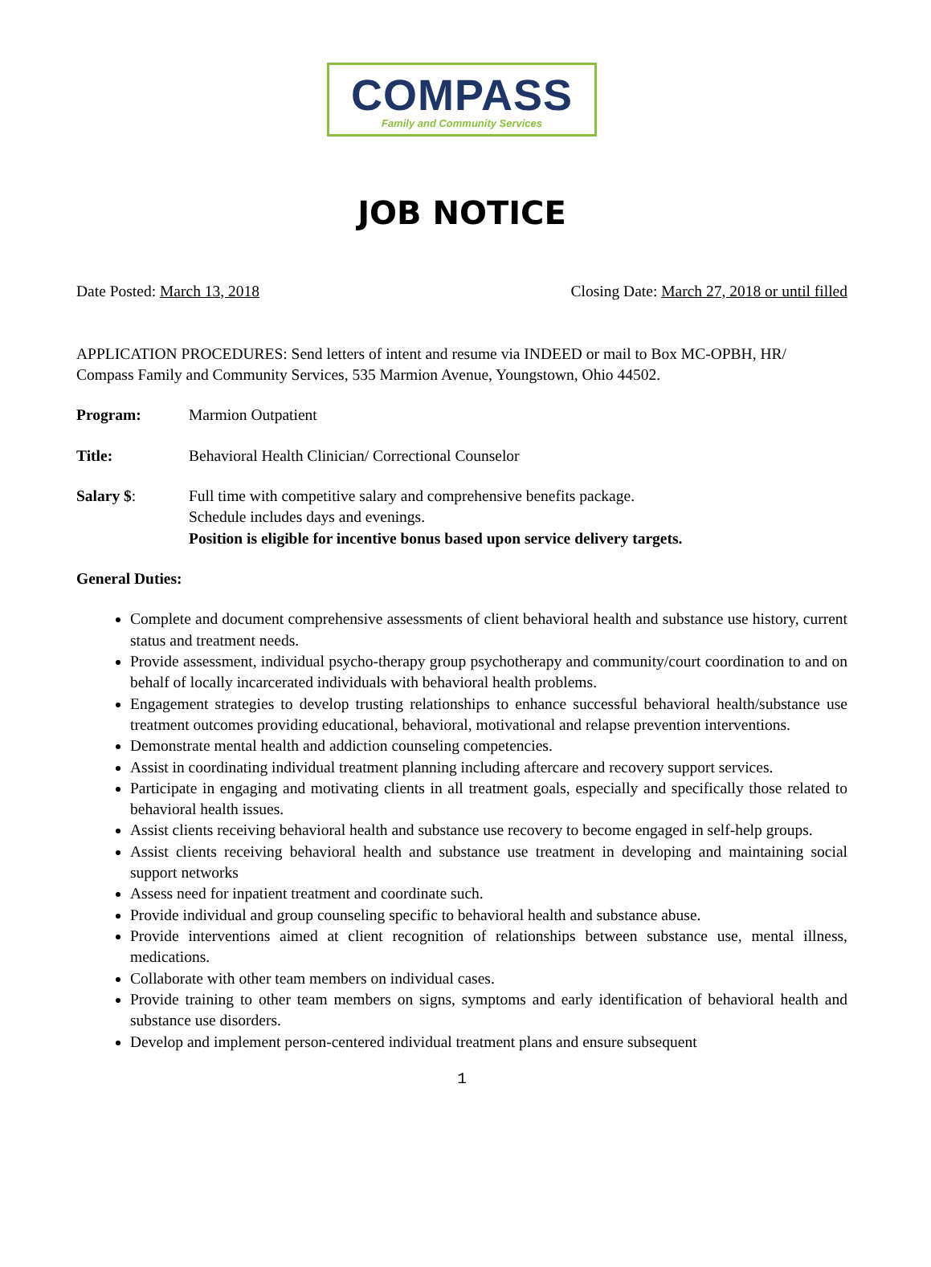COMPASS
Family and Community Services
JOB NOTICE
Date Posted: March 13, 2018 Closing Date: March 27, 2018 or until filled
APPLICATION PROCEDURES: Send letters of intent and resume via INDEED or mail to Box MC-OPBH, HR/ Compass Family and Community Services, 535 Marmion Avenue, Youngstown, Ohio 44502.
Program: Marmion Outpatient
Title: Behavioral Health Clinician/ Correctional Counselor
Salary $: Full time with competitive salary and comprehensive benefits package.
Schedule includes days and evenings.
Position is eligible for incentive bonus based upon service delivery targets.
General Duties:
Complete and document comprehensive assessments of client behavioral health and substance use history, current status and treatment needs.
Provide assessment, individual psycho-therapy group psychotherapy and community/court coordination to and on behalf of locally incarcerated individuals with behavioral health problems.
Engagement strategies to develop trusting relationships to enhance successful behavioral health/substance use treatment outcomes providing educational, behavioral, motivational and relapse prevention interventions.
Demonstrate mental health and addiction counseling competencies.
Assist in coordinating individual treatment planning including aftercare and recovery support services.
Participate in engaging and motivating clients in all treatment goals, especially and specifically those related to behavioral health issues.
Assist clients receiving behavioral health and substance use recovery to become engaged in self-help groups.
Assist clients receiving behavioral health and substance use treatment in developing and maintaining social support networks
Assess need for inpatient treatment and coordinate such.
Provide individual and group counseling specific to behavioral health and substance abuse.
Provide interventions aimed at client recognition of relationships between substance use, mental illness, medications.
Collaborate with other team members on individual cases.
Provide training to other team members on signs, symptoms and early identification of behavioral health and substance use disorders.
Develop and implement person-centered individual treatment plans and ensure subsequent
1